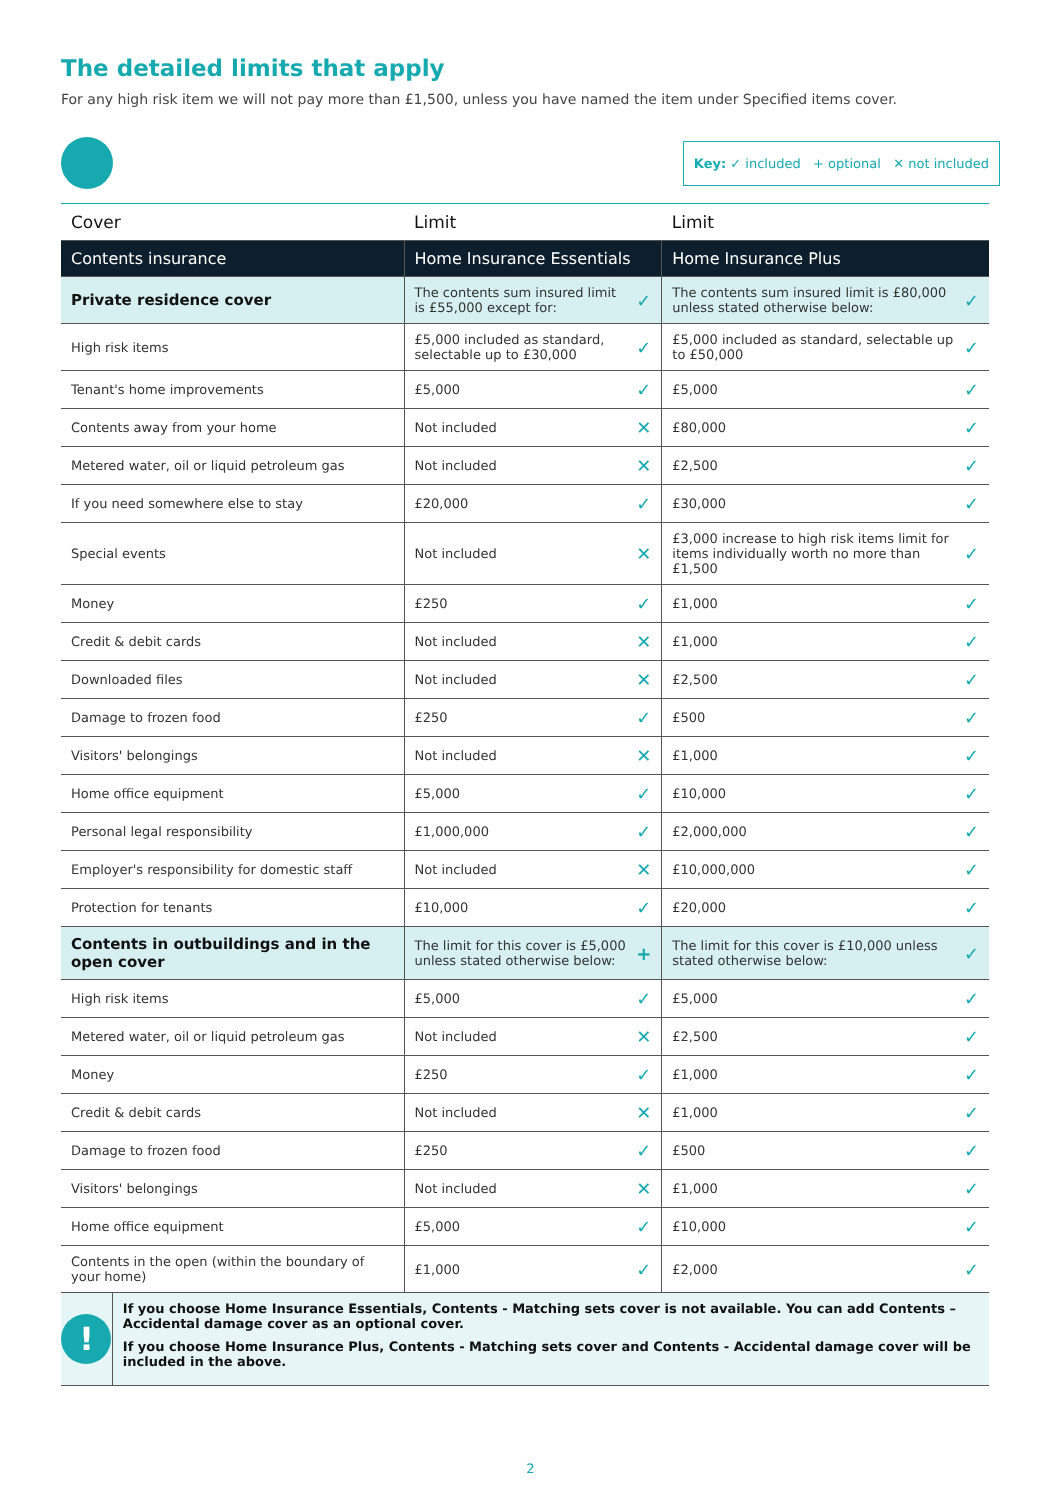The detailed limits that apply
For any high risk item we will not pay more than £1,500, unless you have named the item under Specified items cover.
Key: ✓ included + optional ✕ not included
| Cover | Limit | Limit |
| --- | --- | --- |
| Contents insurance | Home Insurance Essentials | Home Insurance Plus |
| Private residence cover | The contents sum insured limit is £55,000 except for: ✓ | The contents sum insured limit is £80,000 unless stated otherwise below: ✓ |
| High risk items | £5,000 included as standard, selectable up to £30,000 ✓ | £5,000 included as standard, selectable up to £50,000 ✓ |
| Tenant's home improvements | £5,000 ✓ | £5,000 ✓ |
| Contents away from your home | Not included ✕ | £80,000 ✓ |
| Metered water, oil or liquid petroleum gas | Not included ✕ | £2,500 ✓ |
| If you need somewhere else to stay | £20,000 ✓ | £30,000 ✓ |
| Special events | Not included ✕ | £3,000 increase to high risk items limit for items individually worth no more than £1,500 ✓ |
| Money | £250 ✓ | £1,000 ✓ |
| Credit & debit cards | Not included ✕ | £1,000 ✓ |
| Downloaded files | Not included ✕ | £2,500 ✓ |
| Damage to frozen food | £250 ✓ | £500 ✓ |
| Visitors' belongings | Not included ✕ | £1,000 ✓ |
| Home office equipment | £5,000 ✓ | £10,000 ✓ |
| Personal legal responsibility | £1,000,000 ✓ | £2,000,000 ✓ |
| Employer's responsibility for domestic staff | Not included ✕ | £10,000,000 ✓ |
| Protection for tenants | £10,000 ✓ | £20,000 ✓ |
| Contents in outbuildings and in the open cover | The limit for this cover is £5,000 unless stated otherwise below: + | The limit for this cover is £10,000 unless stated otherwise below: ✓ |
| High risk items | £5,000 ✓ | £5,000 ✓ |
| Metered water, oil or liquid petroleum gas | Not included ✕ | £2,500 ✓ |
| Money | £250 ✓ | £1,000 ✓ |
| Credit & debit cards | Not included ✕ | £1,000 ✓ |
| Damage to frozen food | £250 ✓ | £500 ✓ |
| Visitors' belongings | Not included ✕ | £1,000 ✓ |
| Home office equipment | £5,000 ✓ | £10,000 ✓ |
| Contents in the open (within the boundary of your home) | £1,000 ✓ | £2,000 ✓ |
!
If you choose Home Insurance Essentials, Contents - Matching sets cover is not available. You can add Contents – Accidental damage cover as an optional cover.
If you choose Home Insurance Plus, Contents - Matching sets cover and Contents - Accidental damage cover will be included in the above.
2